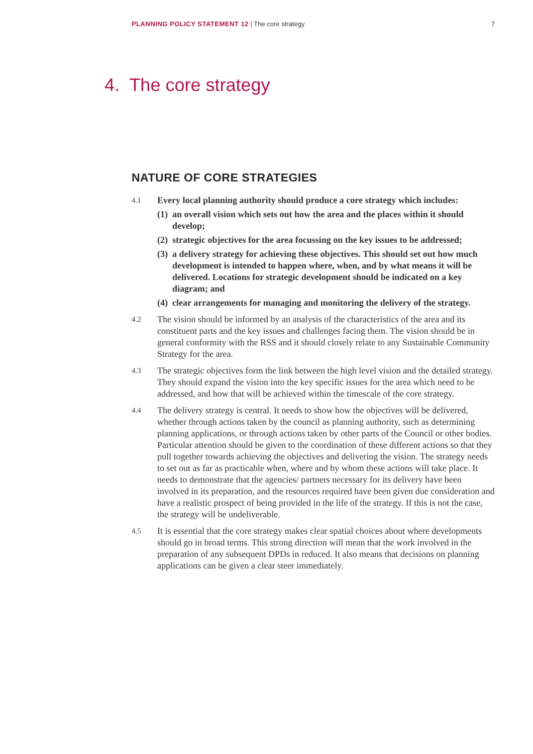PLANNING POLICY STATEMENT 12 | The core strategy 7
4. The core strategy
NATURE OF CORE STRATEGIES
4.1
Every local planning authority should produce a core strategy which includes:
(1)
an overall vision which sets out how the area and the places within it should develop;
(2)
strategic objectives for the area focussing on the key issues to be addressed;
(3)
a delivery strategy for achieving these objectives. This should set out how much development is intended to happen where, when, and by what means it will be delivered. Locations for strategic development should be indicated on a key diagram; and
(4)
clear arrangements for managing and monitoring the delivery of the strategy.
4.2
The vision should be informed by an analysis of the characteristics of the area and its constituent parts and the key issues and challenges facing them. The vision should be in general conformity with the RSS and it should closely relate to any Sustainable Community Strategy for the area.
4.3
The strategic objectives form the link between the high level vision and the detailed strategy. They should expand the vision into the key specific issues for the area which need to be addressed, and how that will be achieved within the timescale of the core strategy.
4.4
The delivery strategy is central. It needs to show how the objectives will be delivered, whether through actions taken by the council as planning authority, such as determining planning applications, or through actions taken by other parts of the Council or other bodies. Particular attention should be given to the coordination of these different actions so that they pull together towards achieving the objectives and delivering the vision. The strategy needs to set out as far as practicable when, where and by whom these actions will take place. It needs to demonstrate that the agencies/ partners necessary for its delivery have been involved in its preparation, and the resources required have been given due consideration and have a realistic prospect of being provided in the life of the strategy. If this is not the case, the strategy will be undeliverable.
4.5
It is essential that the core strategy makes clear spatial choices about where developments should go in broad terms. This strong direction will mean that the work involved in the preparation of any subsequent DPDs in reduced. It also means that decisions on planning applications can be given a clear steer immediately.